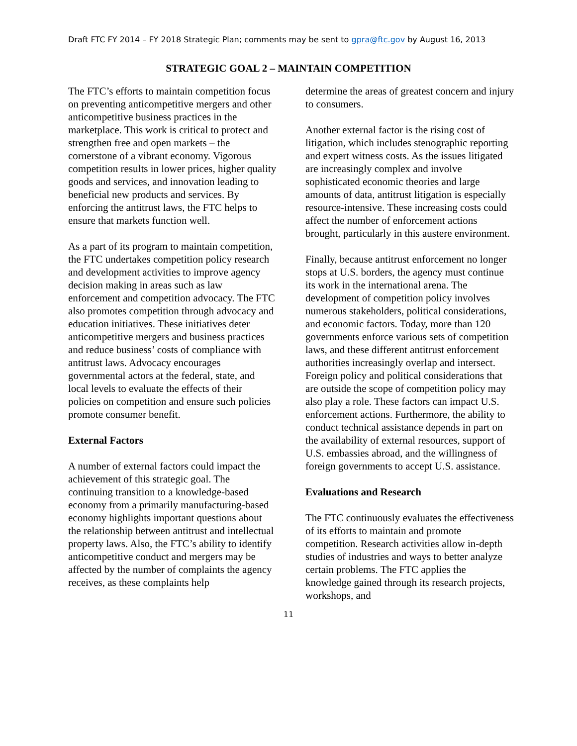Draft FTC FY 2014 – FY 2018 Strategic Plan; comments may be sent to gpra@ftc.gov by August 16, 2013
STRATEGIC GOAL 2 – MAINTAIN COMPETITION
The FTC’s efforts to maintain competition focus on preventing anticompetitive mergers and other anticompetitive business practices in the marketplace. This work is critical to protect and strengthen free and open markets – the cornerstone of a vibrant economy. Vigorous competition results in lower prices, higher quality goods and services, and innovation leading to beneficial new products and services. By enforcing the antitrust laws, the FTC helps to ensure that markets function well.
As a part of its program to maintain competition, the FTC undertakes competition policy research and development activities to improve agency decision making in areas such as law enforcement and competition advocacy. The FTC also promotes competition through advocacy and education initiatives. These initiatives deter anticompetitive mergers and business practices and reduce business’ costs of compliance with antitrust laws. Advocacy encourages governmental actors at the federal, state, and local levels to evaluate the effects of their policies on competition and ensure such policies promote consumer benefit.
External Factors
A number of external factors could impact the achievement of this strategic goal. The continuing transition to a knowledge-based economy from a primarily manufacturing-based economy highlights important questions about the relationship between antitrust and intellectual property laws. Also, the FTC’s ability to identify anticompetitive conduct and mergers may be affected by the number of complaints the agency receives, as these complaints help
determine the areas of greatest concern and injury to consumers.
Another external factor is the rising cost of litigation, which includes stenographic reporting and expert witness costs. As the issues litigated are increasingly complex and involve sophisticated economic theories and large amounts of data, antitrust litigation is especially resource-intensive. These increasing costs could affect the number of enforcement actions brought, particularly in this austere environment.
Finally, because antitrust enforcement no longer stops at U.S. borders, the agency must continue its work in the international arena. The development of competition policy involves numerous stakeholders, political considerations, and economic factors. Today, more than 120 governments enforce various sets of competition laws, and these different antitrust enforcement authorities increasingly overlap and intersect. Foreign policy and political considerations that are outside the scope of competition policy may also play a role. These factors can impact U.S. enforcement actions. Furthermore, the ability to conduct technical assistance depends in part on the availability of external resources, support of U.S. embassies abroad, and the willingness of foreign governments to accept U.S. assistance.
Evaluations and Research
The FTC continuously evaluates the effectiveness of its efforts to maintain and promote competition. Research activities allow in-depth studies of industries and ways to better analyze certain problems. The FTC applies the knowledge gained through its research projects, workshops, and
11